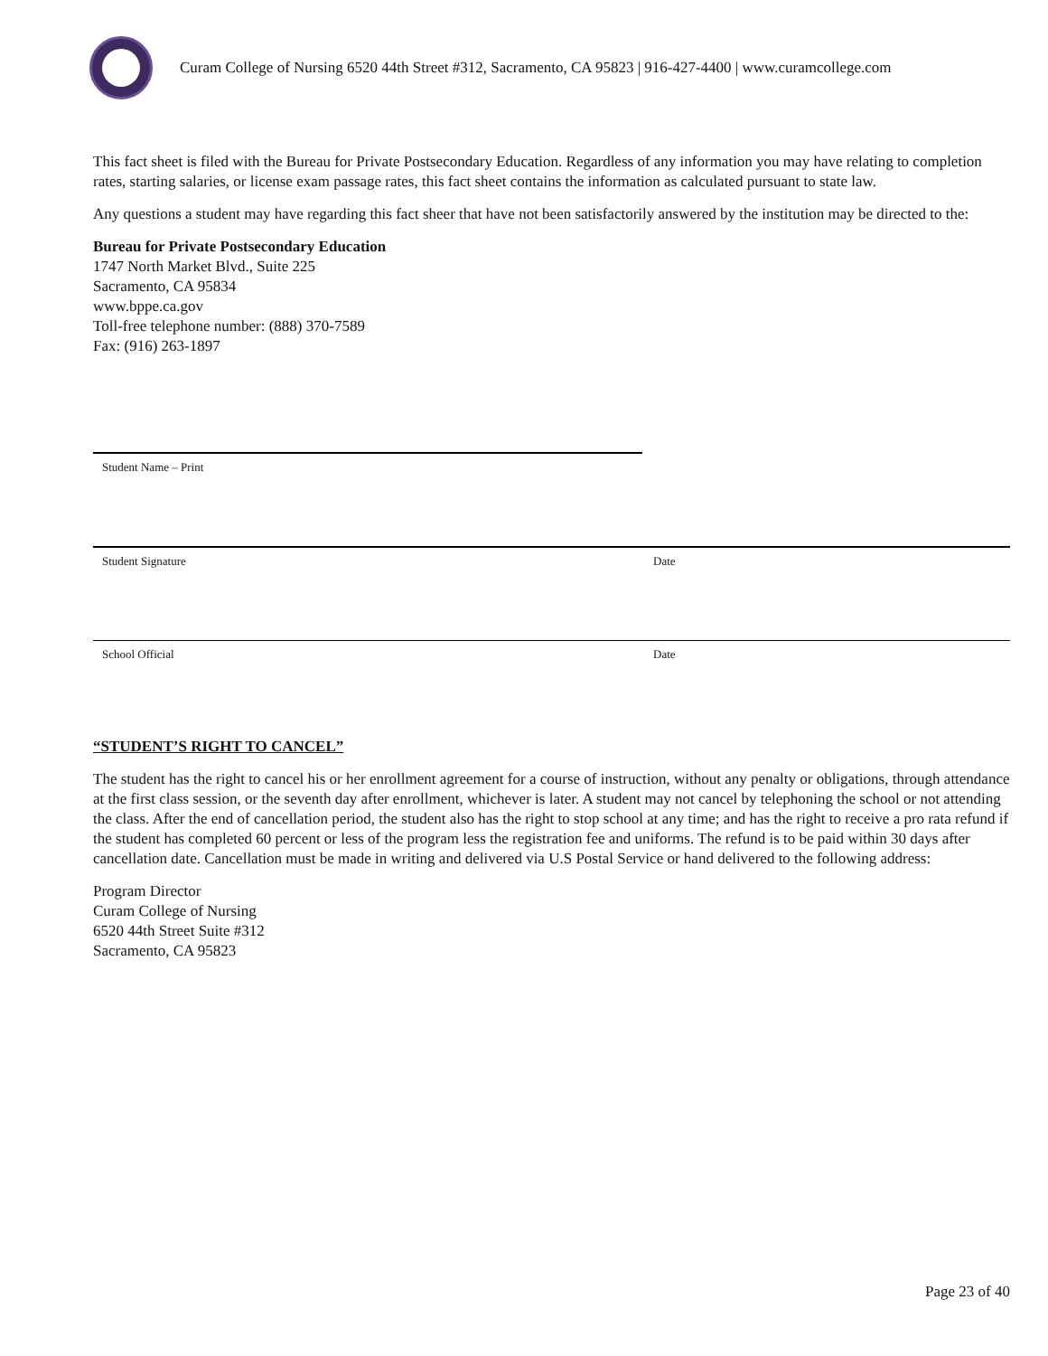Curam College of Nursing 6520 44th Street #312, Sacramento, CA 95823 | 916-427-4400 | www.curamcollege.com
This fact sheet is filed with the Bureau for Private Postsecondary Education. Regardless of any information you may have relating to completion rates, starting salaries, or license exam passage rates, this fact sheet contains the information as calculated pursuant to state law.
Any questions a student may have regarding this fact sheer that have not been satisfactorily answered by the institution may be directed to the:
Bureau for Private Postsecondary Education
1747 North Market Blvd., Suite 225
Sacramento, CA 95834
www.bppe.ca.gov
Toll-free telephone number: (888) 370-7589
Fax: (916) 263-1897
Student Name – Print
Student Signature Date
School Official Date
“STUDENT’S RIGHT TO CANCEL”
The student has the right to cancel his or her enrollment agreement for a course of instruction, without any penalty or obligations, through attendance at the first class session, or the seventh day after enrollment, whichever is later. A student may not cancel by telephoning the school or not attending the class. After the end of cancellation period, the student also has the right to stop school at any time; and has the right to receive a pro rata refund if the student has completed 60 percent or less of the program less the registration fee and uniforms. The refund is to be paid within 30 days after cancellation date. Cancellation must be made in writing and delivered via U.S Postal Service or hand delivered to the following address:
Program Director
Curam College of Nursing
6520 44th Street Suite #312
Sacramento, CA 95823
Page 23 of 40